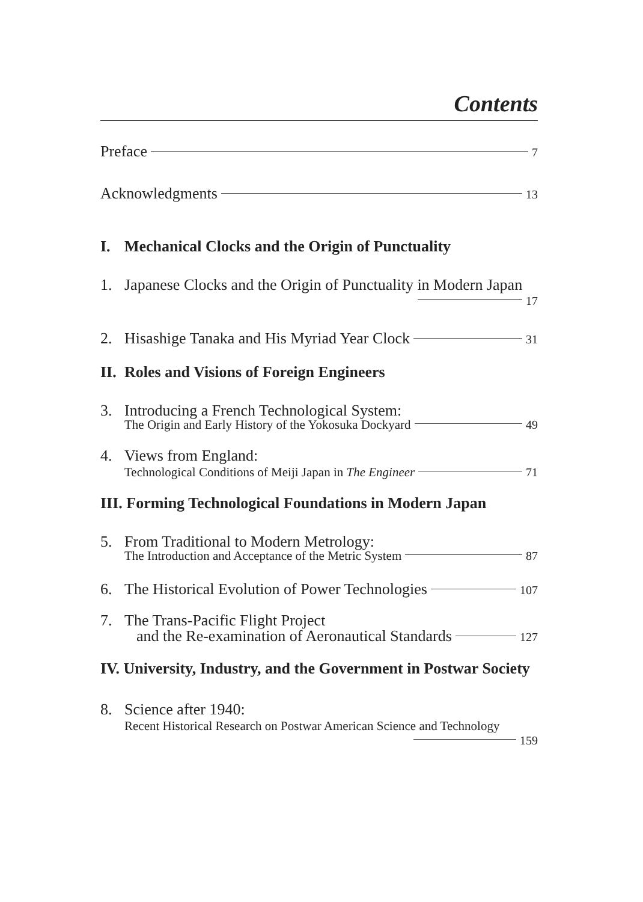Contents
Preface 7
Acknowledgments 13
I. Mechanical Clocks and the Origin of Punctuality
1. Japanese Clocks and the Origin of Punctuality in Modern Japan
17
2. Hisashige Tanaka and His Myriad Year Clock 31
II. Roles and Visions of Foreign Engineers
3. Introducing a French Technological System:
The Origin and Early History of the Yokosuka Dockyard 49
4. Views from England:
Technological Conditions of Meiji Japan in The Engineer 71
III. Forming Technological Foundations in Modern Japan
5. From Traditional to Modern Metrology:
The Introduction and Acceptance of the Metric System 87
6. The Historical Evolution of Power Technologies 107
7. The Trans-Pacific Flight Project
and the Re-examination of Aeronautical Standards 127
IV. University, Industry, and the Government in Postwar Society
8. Science after 1940:
Recent Historical Research on Postwar American Science and Technology
159